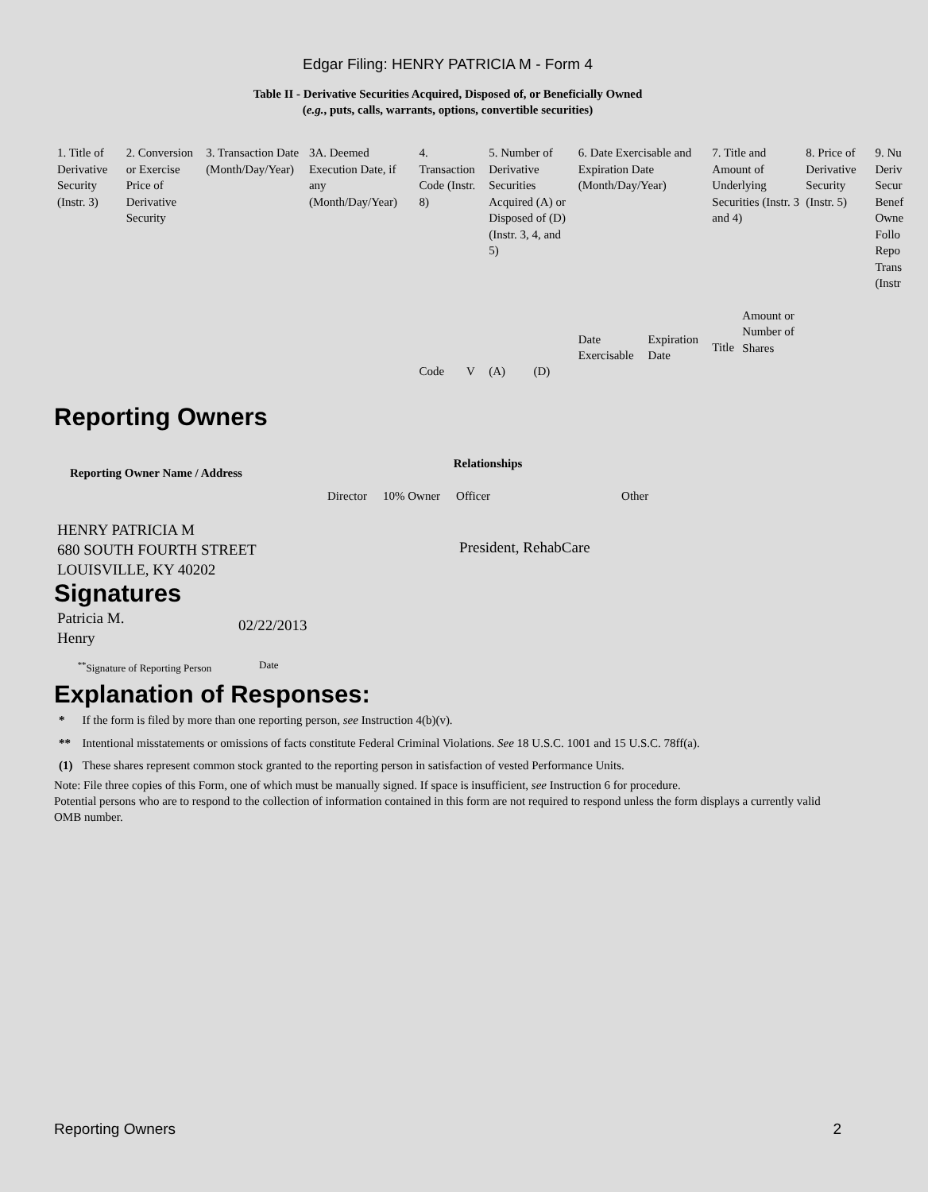Edgar Filing: HENRY PATRICIA M - Form 4
Table II - Derivative Securities Acquired, Disposed of, or Beneficially Owned
(e.g., puts, calls, warrants, options, convertible securities)
| 1. Title of Derivative Security (Instr. 3) | 2. Conversion or Exercise Price of Derivative Security | 3. Transaction Date (Month/Day/Year) | 3A. Deemed Execution Date, if any (Month/Day/Year) | 4. Transaction Code (Instr. 8) | | 5. Number of Derivative Securities Acquired (A) or Disposed of (D) (Instr. 3, 4, and 5) | | 6. Date Exercisable and Expiration Date (Month/Day/Year) | | 7. Title and Amount of Underlying Securities (Instr. 3 and 4) | | 8. Price of Derivative Security (Instr. 5) | 9. Nu Deriv Secur Benef Owne Follo Repo Trans (Instr |
| --- | --- | --- | --- | --- | --- | --- | --- | --- | --- | --- | --- | --- | --- |
| | | | | Code | V | (A) | (D) | Date Exercisable | Expiration Date | Title | Amount or Number of Shares | | |
Reporting Owners
| Reporting Owner Name / Address | Relationships | | | |
| --- | --- | --- | --- | --- |
| | Director | 10% Owner | Officer | Other |
| HENRY PATRICIA M 680 SOUTH FOURTH STREET LOUISVILLE, KY 40202 | | | President, RehabCare | |
Signatures
| Patricia M. Henry | 02/22/2013 |
| <sup>**</sup> Signature of Reporting Person | Date |
Explanation of Responses:
| * | If the form is filed by more than one reporting person, see Instruction 4(b)(v). |
| ** | Intentional misstatements or omissions of facts constitute Federal Criminal Violations. See 18 U.S.C. 1001 and 15 U.S.C. 78ff(a). |
| (1) | These shares represent common stock granted to the reporting person in satisfaction of vested Performance Units. |
Note: File three copies of this Form, one of which must be manually signed. If space is insufficient, see Instruction 6 for procedure.
Potential persons who are to respond to the collection of information contained in this form are not required to respond unless the form displays a currently valid OMB number.
Reporting Owners 2